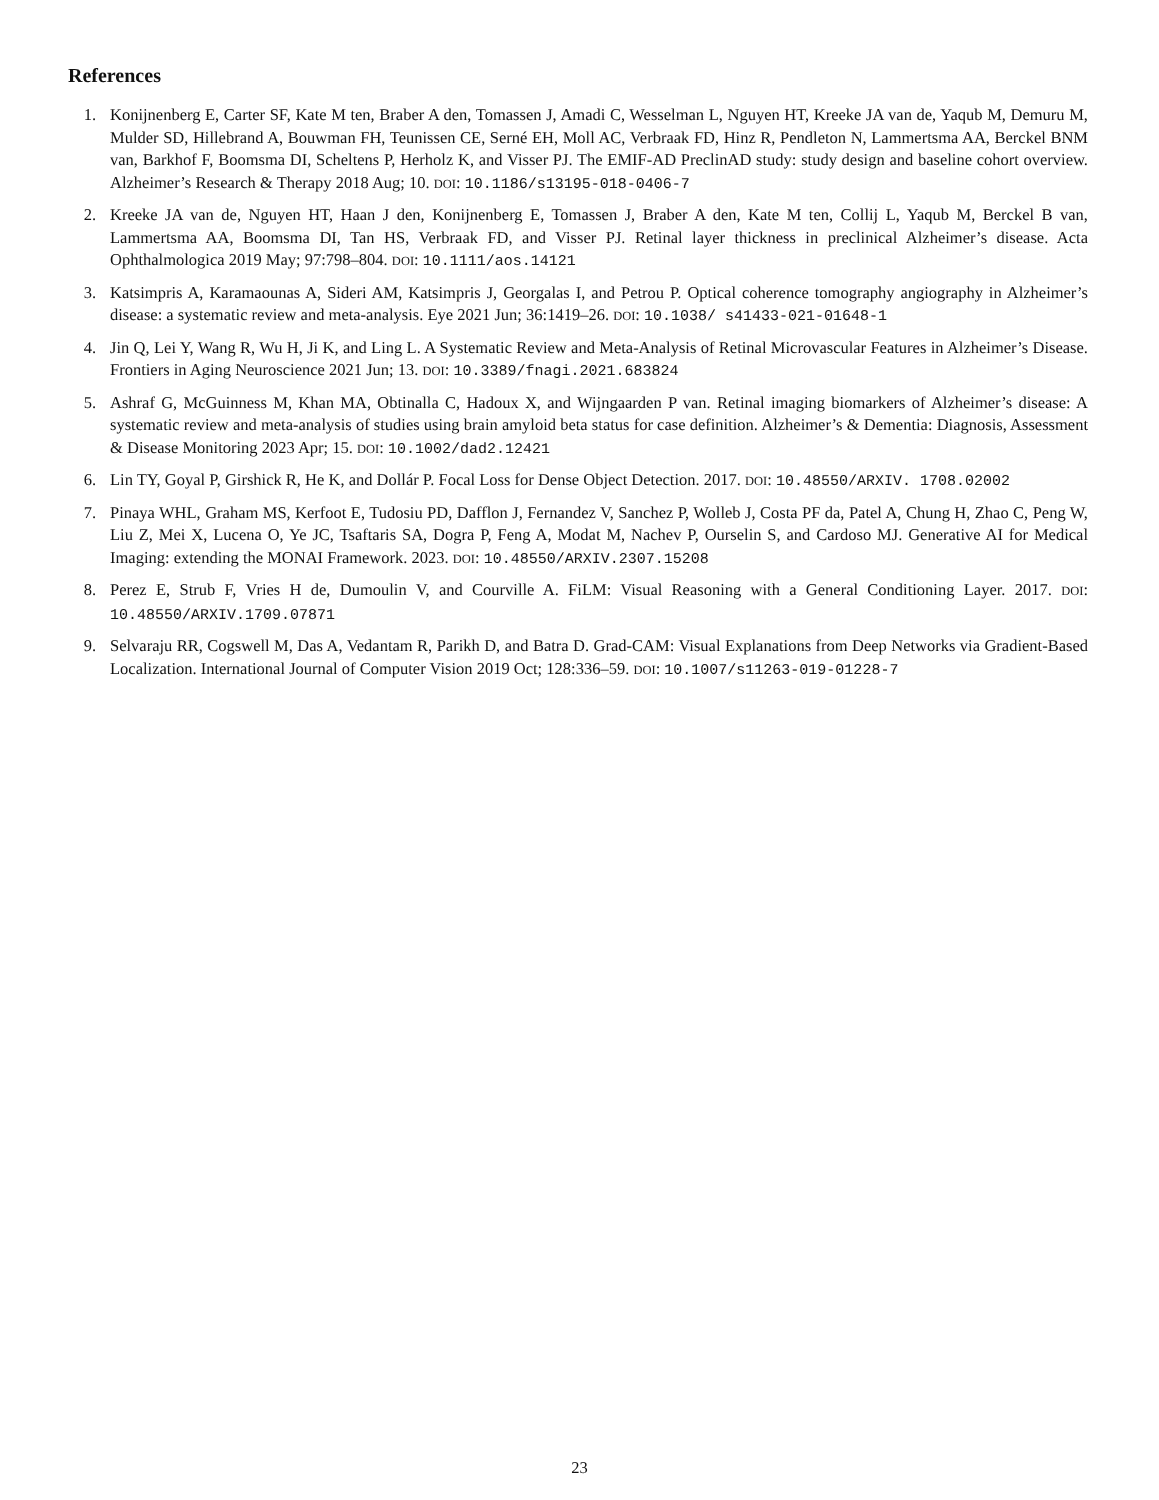References
1. Konijnenberg E, Carter SF, Kate M ten, Braber A den, Tomassen J, Amadi C, Wesselman L, Nguyen HT, Kreeke JA van de, Yaqub M, Demuru M, Mulder SD, Hillebrand A, Bouwman FH, Teunissen CE, Serné EH, Moll AC, Verbraak FD, Hinz R, Pendleton N, Lammertsma AA, Berckel BNM van, Barkhof F, Boomsma DI, Scheltens P, Herholz K, and Visser PJ. The EMIF-AD PreclinAD study: study design and baseline cohort overview. Alzheimer’s Research & Therapy 2018 Aug; 10. DOI: 10.1186/s13195-018-0406-7
2. Kreeke JA van de, Nguyen HT, Haan J den, Konijnenberg E, Tomassen J, Braber A den, Kate M ten, Collij L, Yaqub M, Berckel B van, Lammertsma AA, Boomsma DI, Tan HS, Verbraak FD, and Visser PJ. Retinal layer thickness in preclinical Alzheimer’s disease. Acta Ophthalmologica 2019 May; 97:798–804. DOI: 10.1111/aos.14121
3. Katsimpris A, Karamaounas A, Sideri AM, Katsimpris J, Georgalas I, and Petrou P. Optical coherence tomography angiography in Alzheimer’s disease: a systematic review and meta-analysis. Eye 2021 Jun; 36:1419–26. DOI: 10.1038/ s41433-021-01648-1
4. Jin Q, Lei Y, Wang R, Wu H, Ji K, and Ling L. A Systematic Review and Meta-Analysis of Retinal Microvascular Features in Alzheimer’s Disease. Frontiers in Aging Neuroscience 2021 Jun; 13. DOI: 10.3389/fnagi.2021.683824
5. Ashraf G, McGuinness M, Khan MA, Obtinalla C, Hadoux X, and Wijngaarden P van. Retinal imaging biomarkers of Alzheimer’s disease: A systematic review and meta-analysis of studies using brain amyloid beta status for case definition. Alzheimer’s & Dementia: Diagnosis, Assessment & Disease Monitoring 2023 Apr; 15. DOI: 10.1002/dad2.12421
6. Lin TY, Goyal P, Girshick R, He K, and Dollár P. Focal Loss for Dense Object Detection. 2017. DOI: 10.48550/ARXIV. 1708.02002
7. Pinaya WHL, Graham MS, Kerfoot E, Tudosiu PD, Dafflon J, Fernandez V, Sanchez P, Wolleb J, Costa PF da, Patel A, Chung H, Zhao C, Peng W, Liu Z, Mei X, Lucena O, Ye JC, Tsaftaris SA, Dogra P, Feng A, Modat M, Nachev P, Ourselin S, and Cardoso MJ. Generative AI for Medical Imaging: extending the MONAI Framework. 2023. DOI: 10.48550/ARXIV.2307.15208
8. Perez E, Strub F, Vries H de, Dumoulin V, and Courville A. FiLM: Visual Reasoning with a General Conditioning Layer. 2017. DOI: 10.48550/ARXIV.1709.07871
9. Selvaraju RR, Cogswell M, Das A, Vedantam R, Parikh D, and Batra D. Grad-CAM: Visual Explanations from Deep Networks via Gradient-Based Localization. International Journal of Computer Vision 2019 Oct; 128:336–59. DOI: 10.1007/s11263-019-01228-7
23